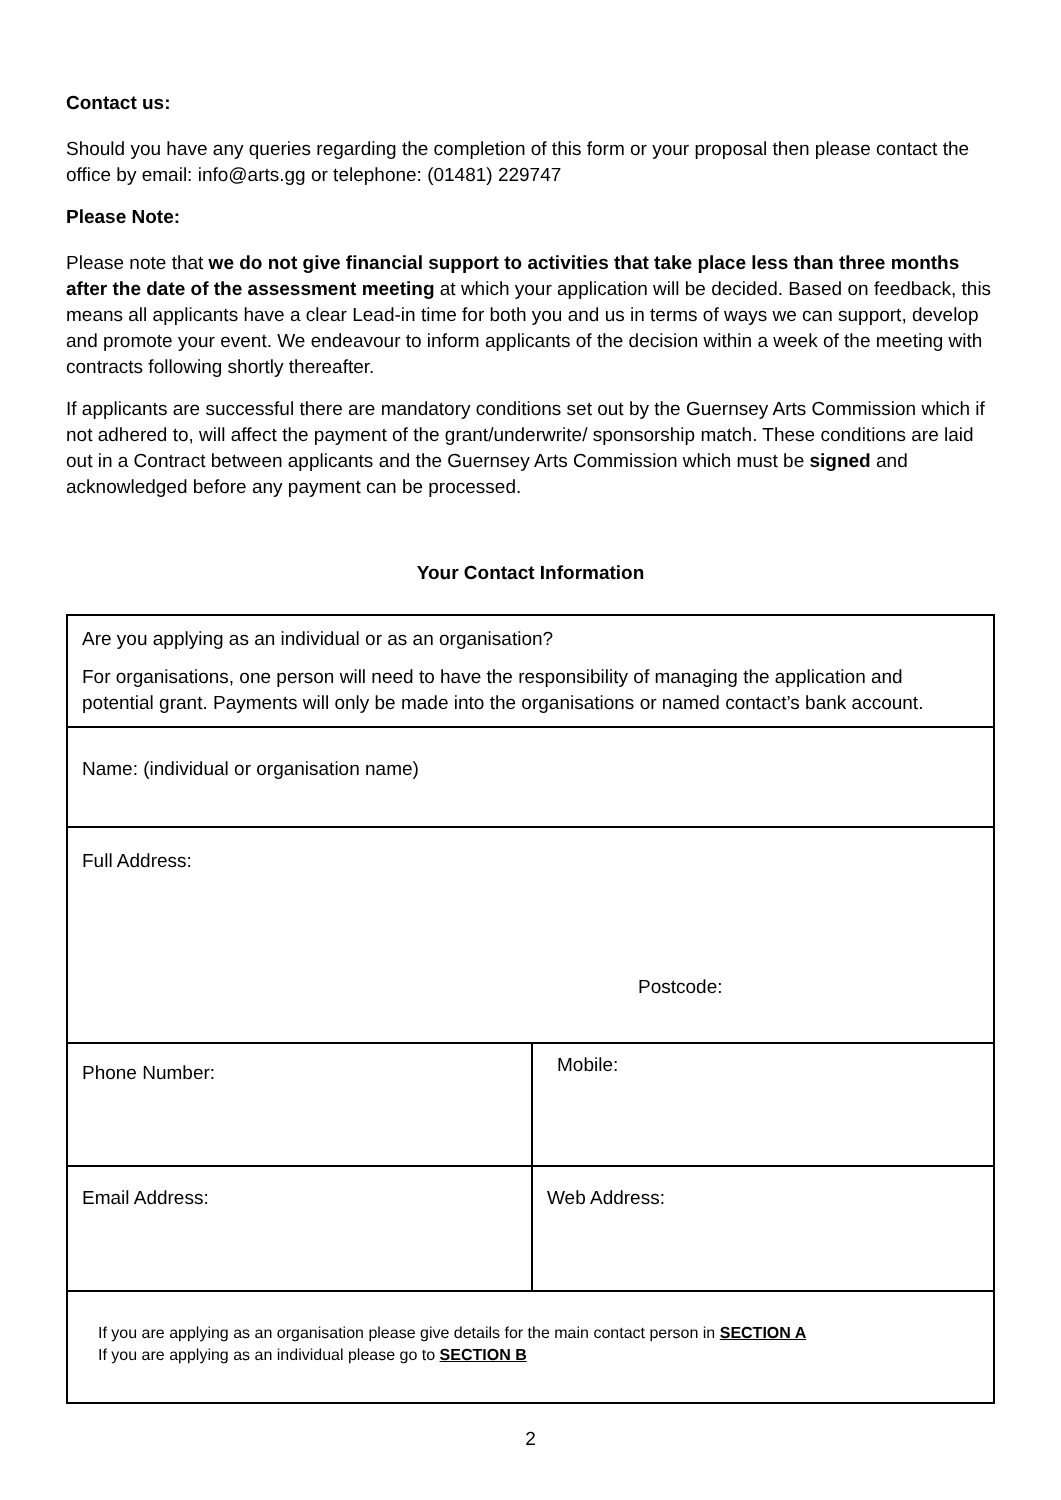Contact us:
Should you have any queries regarding the completion of this form or your proposal then please contact the office by email: info@arts.gg or telephone: (01481) 229747
Please Note:
Please note that we do not give financial support to activities that take place less than three months after the date of the assessment meeting at which your application will be decided. Based on feedback, this means all applicants have a clear Lead-in time for both you and us in terms of ways we can support, develop and promote your event. We endeavour to inform applicants of the decision within a week of the meeting with contracts following shortly thereafter.
If applicants are successful there are mandatory conditions set out by the Guernsey Arts Commission which if not adhered to, will affect the payment of the grant/underwrite/ sponsorship match. These conditions are laid out in a Contract between applicants and the Guernsey Arts Commission which must be signed and acknowledged before any payment can be processed.
Your Contact Information
| Are you applying as an individual or as an organisation? For organisations, one person will need to have the responsibility of managing the application and potential grant. Payments will only be made into the organisations or named contact’s bank account. | |
| Name: (individual or organisation name) | |
| Full Address: Postcode: | |
| Phone Number: | Mobile: |
| Email Address: | Web Address: |
| If you are applying as an organisation please give details for the main contact person in SECTION A If you are applying as an individual please go to SECTION B | |
2